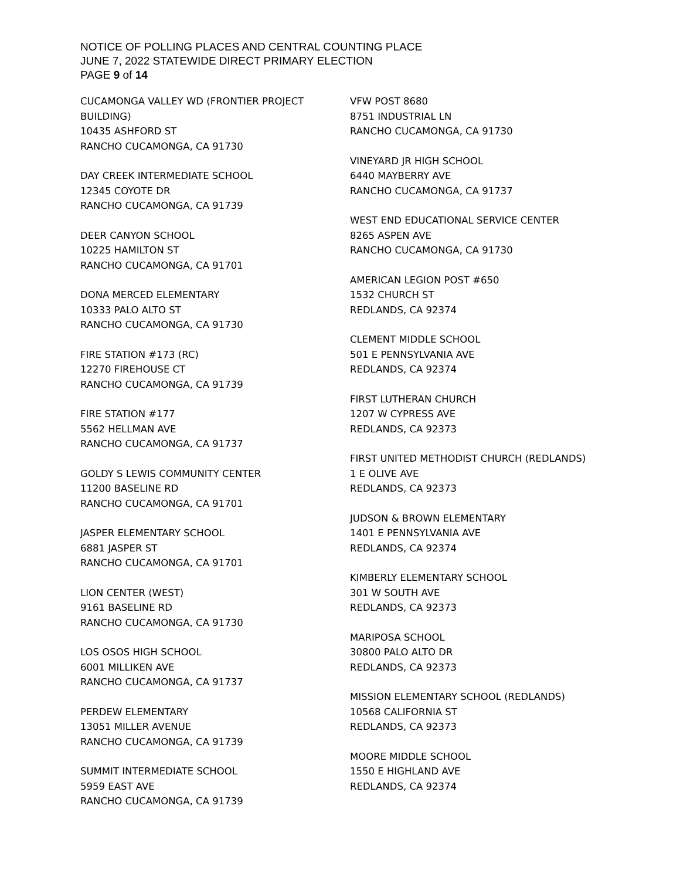NOTICE OF POLLING PLACES AND CENTRAL COUNTING PLACE
JUNE 7, 2022 STATEWIDE DIRECT PRIMARY ELECTION
PAGE 9 of 14
CUCAMONGA VALLEY WD (FRONTIER PROJECT
BUILDING)
10435 ASHFORD ST
RANCHO CUCAMONGA, CA 91730
DAY CREEK INTERMEDIATE SCHOOL
12345 COYOTE DR
RANCHO CUCAMONGA, CA 91739
DEER CANYON SCHOOL
10225 HAMILTON ST
RANCHO CUCAMONGA, CA 91701
DONA MERCED ELEMENTARY
10333 PALO ALTO ST
RANCHO CUCAMONGA, CA 91730
FIRE STATION #173 (RC)
12270 FIREHOUSE CT
RANCHO CUCAMONGA, CA 91739
FIRE STATION #177
5562 HELLMAN AVE
RANCHO CUCAMONGA, CA 91737
GOLDY S LEWIS COMMUNITY CENTER
11200 BASELINE RD
RANCHO CUCAMONGA, CA 91701
JASPER ELEMENTARY SCHOOL
6881 JASPER ST
RANCHO CUCAMONGA, CA 91701
LION CENTER (WEST)
9161 BASELINE RD
RANCHO CUCAMONGA, CA 91730
LOS OSOS HIGH SCHOOL
6001 MILLIKEN AVE
RANCHO CUCAMONGA, CA 91737
PERDEW ELEMENTARY
13051 MILLER AVENUE
RANCHO CUCAMONGA, CA 91739
SUMMIT INTERMEDIATE SCHOOL
5959 EAST AVE
RANCHO CUCAMONGA, CA 91739
VFW POST 8680
8751 INDUSTRIAL LN
RANCHO CUCAMONGA, CA 91730
VINEYARD JR HIGH SCHOOL
6440 MAYBERRY AVE
RANCHO CUCAMONGA, CA 91737
WEST END EDUCATIONAL SERVICE CENTER
8265 ASPEN AVE
RANCHO CUCAMONGA, CA 91730
AMERICAN LEGION POST #650
1532 CHURCH ST
REDLANDS, CA 92374
CLEMENT MIDDLE SCHOOL
501 E PENNSYLVANIA AVE
REDLANDS, CA 92374
FIRST LUTHERAN CHURCH
1207 W CYPRESS AVE
REDLANDS, CA 92373
FIRST UNITED METHODIST CHURCH (REDLANDS)
1 E OLIVE AVE
REDLANDS, CA 92373
JUDSON & BROWN ELEMENTARY
1401 E PENNSYLVANIA AVE
REDLANDS, CA 92374
KIMBERLY ELEMENTARY SCHOOL
301 W SOUTH AVE
REDLANDS, CA 92373
MARIPOSA SCHOOL
30800 PALO ALTO DR
REDLANDS, CA 92373
MISSION ELEMENTARY SCHOOL (REDLANDS)
10568 CALIFORNIA ST
REDLANDS, CA 92373
MOORE MIDDLE SCHOOL
1550 E HIGHLAND AVE
REDLANDS, CA 92374